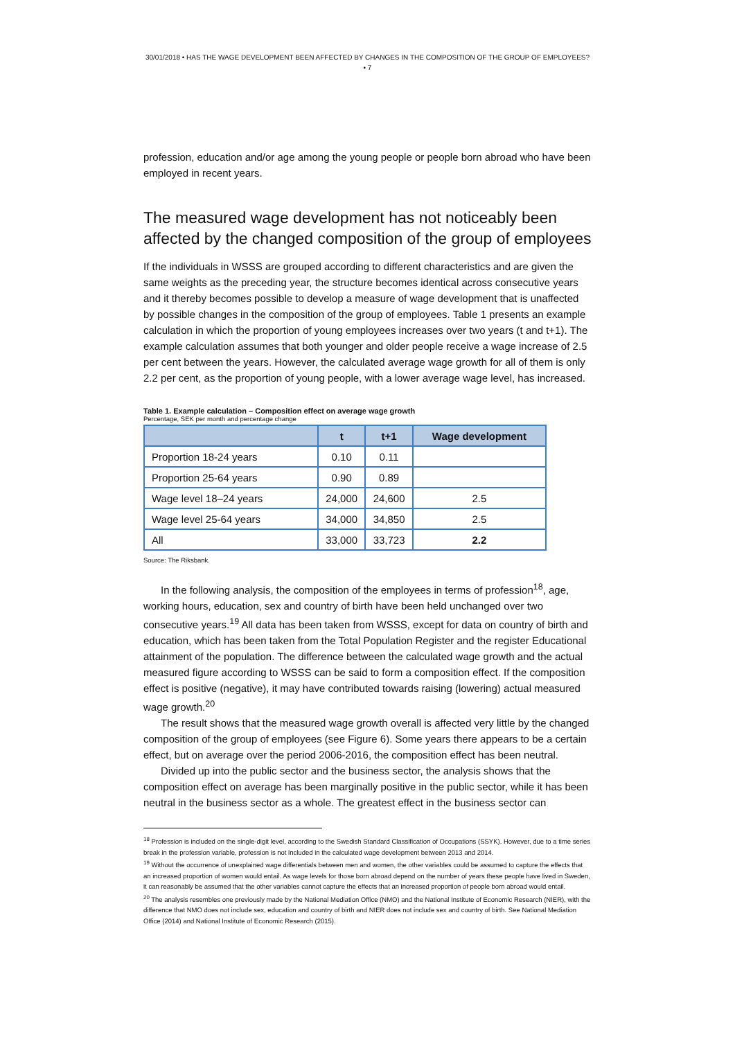30/01/2018 • HAS THE WAGE DEVELOPMENT BEEN AFFECTED BY CHANGES IN THE COMPOSITION OF THE GROUP OF EMPLOYEES? • 7
profession, education and/or age among the young people or people born abroad who have been employed in recent years.
The measured wage development has not noticeably been affected by the changed composition of the group of employees
If the individuals in WSSS are grouped according to different characteristics and are given the same weights as the preceding year, the structure becomes identical across consecutive years and it thereby becomes possible to develop a measure of wage development that is unaffected by possible changes in the composition of the group of employees. Table 1 presents an example calculation in which the proportion of young employees increases over two years (t and t+1). The example calculation assumes that both younger and older people receive a wage increase of 2.5 per cent between the years. However, the calculated average wage growth for all of them is only 2.2 per cent, as the proportion of young people, with a lower average wage level, has increased.
Table 1. Example calculation – Composition effect on average wage growth
Percentage, SEK per month and percentage change
| | t | t+1 | Wage development |
| --- | --- | --- | --- |
| Proportion 18-24 years | 0.10 | 0.11 | |
| Proportion 25-64 years | 0.90 | 0.89 | |
| Wage level 18–24 years | 24,000 | 24,600 | 2.5 |
| Wage level 25-64 years | 34,000 | 34,850 | 2.5 |
| All | 33,000 | 33,723 | 2.2 |
Source: The Riksbank.
In the following analysis, the composition of the employees in terms of profession<sup>18</sup>, age, working hours, education, sex and country of birth have been held unchanged over two consecutive years.<sup>19</sup> All data has been taken from WSSS, except for data on country of birth and education, which has been taken from the Total Population Register and the register Educational attainment of the population. The difference between the calculated wage growth and the actual measured figure according to WSSS can be said to form a composition effect. If the composition effect is positive (negative), it may have contributed towards raising (lowering) actual measured wage growth.<sup>20</sup>
The result shows that the measured wage growth overall is affected very little by the changed composition of the group of employees (see Figure 6). Some years there appears to be a certain effect, but on average over the period 2006-2016, the composition effect has been neutral.
Divided up into the public sector and the business sector, the analysis shows that the composition effect on average has been marginally positive in the public sector, while it has been neutral in the business sector as a whole. The greatest effect in the business sector can
<sup>18</sup> Profession is included on the single-digit level, according to the Swedish Standard Classification of Occupations (SSYK). However, due to a time series break in the profession variable, profession is not included in the calculated wage development between 2013 and 2014.
<sup>19</sup> Without the occurrence of unexplained wage differentials between men and women, the other variables could be assumed to capture the effects that an increased proportion of women would entail. As wage levels for those born abroad depend on the number of years these people have lived in Sweden, it can reasonably be assumed that the other variables cannot capture the effects that an increased proportion of people born abroad would entail.
<sup>20</sup> The analysis resembles one previously made by the National Mediation Office (NMO) and the National Institute of Economic Research (NIER), with the difference that NMO does not include sex, education and country of birth and NIER does not include sex and country of birth. See National Mediation Office (2014) and National Institute of Economic Research (2015).